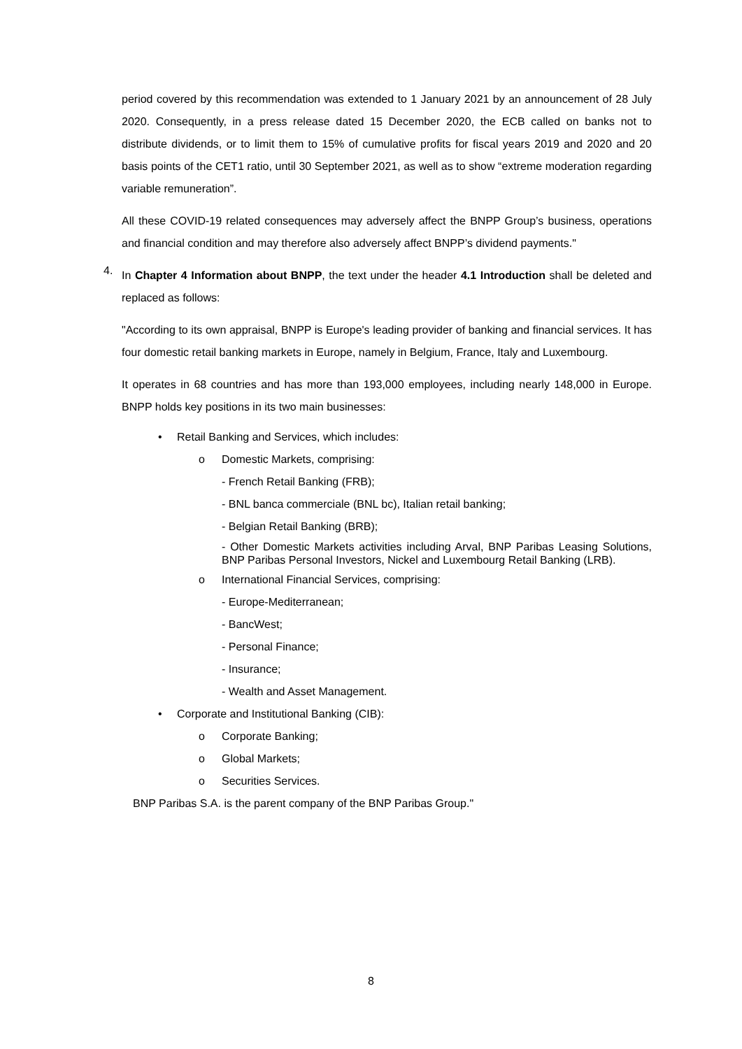period covered by this recommendation was extended to 1 January 2021 by an announcement of 28 July 2020. Consequently, in a press release dated 15 December 2020, the ECB called on banks not to distribute dividends, or to limit them to 15% of cumulative profits for fiscal years 2019 and 2020 and 20 basis points of the CET1 ratio, until 30 September 2021, as well as to show “extreme moderation regarding variable remuneration”.
All these COVID-19 related consequences may adversely affect the BNPP Group’s business, operations and financial condition and may therefore also adversely affect BNPP’s dividend payments."
4.
In Chapter 4 Information about BNPP, the text under the header 4.1 Introduction shall be deleted and replaced as follows:
"According to its own appraisal, BNPP is Europe's leading provider of banking and financial services. It has four domestic retail banking markets in Europe, namely in Belgium, France, Italy and Luxembourg.
It operates in 68 countries and has more than 193,000 employees, including nearly 148,000 in Europe. BNPP holds key positions in its two main businesses:
• Retail Banking and Services, which includes:
o Domestic Markets, comprising:
- French Retail Banking (FRB);
- BNL banca commerciale (BNL bc), Italian retail banking;
- Belgian Retail Banking (BRB);
- Other Domestic Markets activities including Arval, BNP Paribas Leasing Solutions, BNP Paribas Personal Investors, Nickel and Luxembourg Retail Banking (LRB).
o International Financial Services, comprising:
- Europe-Mediterranean;
- BancWest;
- Personal Finance;
- Insurance;
- Wealth and Asset Management.
• Corporate and Institutional Banking (CIB):
o Corporate Banking;
o Global Markets;
o Securities Services.
BNP Paribas S.A. is the parent company of the BNP Paribas Group."
8